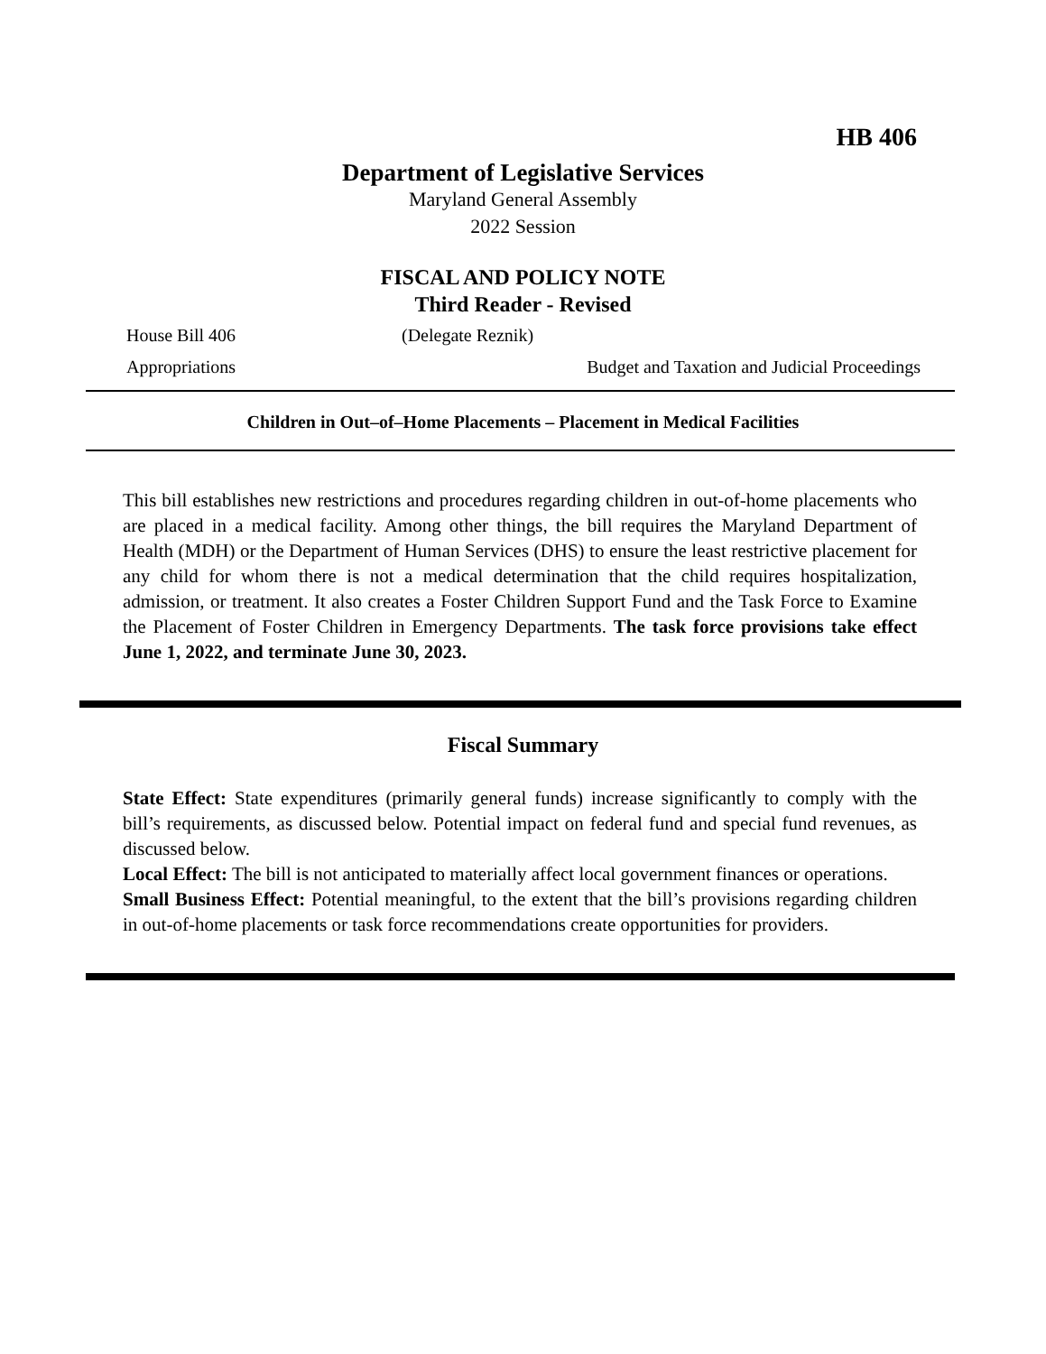HB 406
Department of Legislative Services
Maryland General Assembly
2022 Session
FISCAL AND POLICY NOTE
Third Reader - Revised
House Bill 406 (Delegate Reznik)
Appropriations Budget and Taxation and Judicial Proceedings
Children in Out–of–Home Placements – Placement in Medical Facilities
This bill establishes new restrictions and procedures regarding children in out-of-home placements who are placed in a medical facility. Among other things, the bill requires the Maryland Department of Health (MDH) or the Department of Human Services (DHS) to ensure the least restrictive placement for any child for whom there is not a medical determination that the child requires hospitalization, admission, or treatment. It also creates a Foster Children Support Fund and the Task Force to Examine the Placement of Foster Children in Emergency Departments. The task force provisions take effect June 1, 2022, and terminate June 30, 2023.
Fiscal Summary
State Effect: State expenditures (primarily general funds) increase significantly to comply with the bill’s requirements, as discussed below. Potential impact on federal fund and special fund revenues, as discussed below.
Local Effect: The bill is not anticipated to materially affect local government finances or operations.
Small Business Effect: Potential meaningful, to the extent that the bill’s provisions regarding children in out-of-home placements or task force recommendations create opportunities for providers.